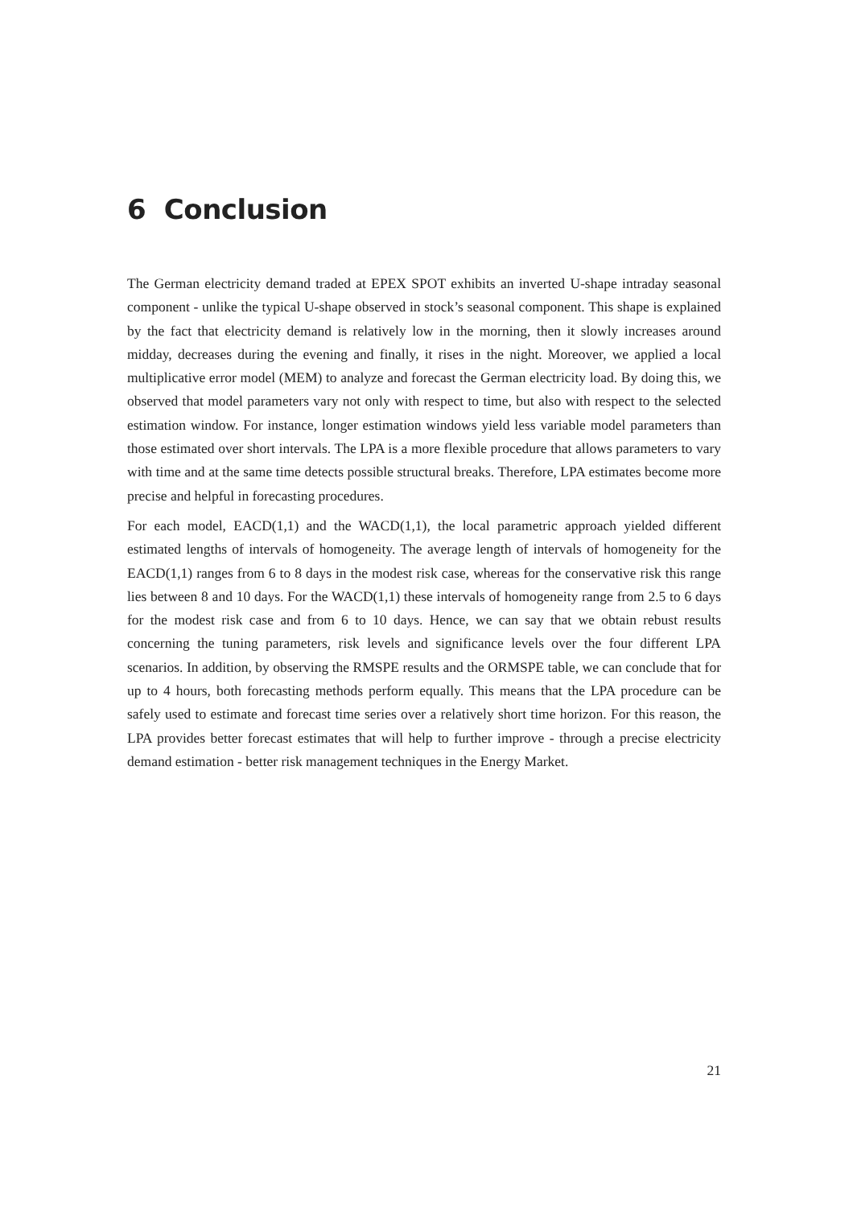6 Conclusion
The German electricity demand traded at EPEX SPOT exhibits an inverted U-shape intraday seasonal component - unlike the typical U-shape observed in stock’s seasonal component. This shape is explained by the fact that electricity demand is relatively low in the morning, then it slowly increases around midday, decreases during the evening and finally, it rises in the night. Moreover, we applied a local multiplicative error model (MEM) to analyze and forecast the German electricity load. By doing this, we observed that model parameters vary not only with respect to time, but also with respect to the selected estimation window. For instance, longer estimation windows yield less variable model parameters than those estimated over short intervals. The LPA is a more flexible procedure that allows parameters to vary with time and at the same time detects possible structural breaks. Therefore, LPA estimates become more precise and helpful in forecasting procedures.
For each model, EACD(1,1) and the WACD(1,1), the local parametric approach yielded different estimated lengths of intervals of homogeneity. The average length of intervals of homogeneity for the EACD(1,1) ranges from 6 to 8 days in the modest risk case, whereas for the conservative risk this range lies between 8 and 10 days. For the WACD(1,1) these intervals of homogeneity range from 2.5 to 6 days for the modest risk case and from 6 to 10 days. Hence, we can say that we obtain rebust results concerning the tuning parameters, risk levels and significance levels over the four different LPA scenarios. In addition, by observing the RMSPE results and the ORMSPE table, we can conclude that for up to 4 hours, both forecasting methods perform equally. This means that the LPA procedure can be safely used to estimate and forecast time series over a relatively short time horizon. For this reason, the LPA provides better forecast estimates that will help to further improve - through a precise electricity demand estimation - better risk management techniques in the Energy Market.
21